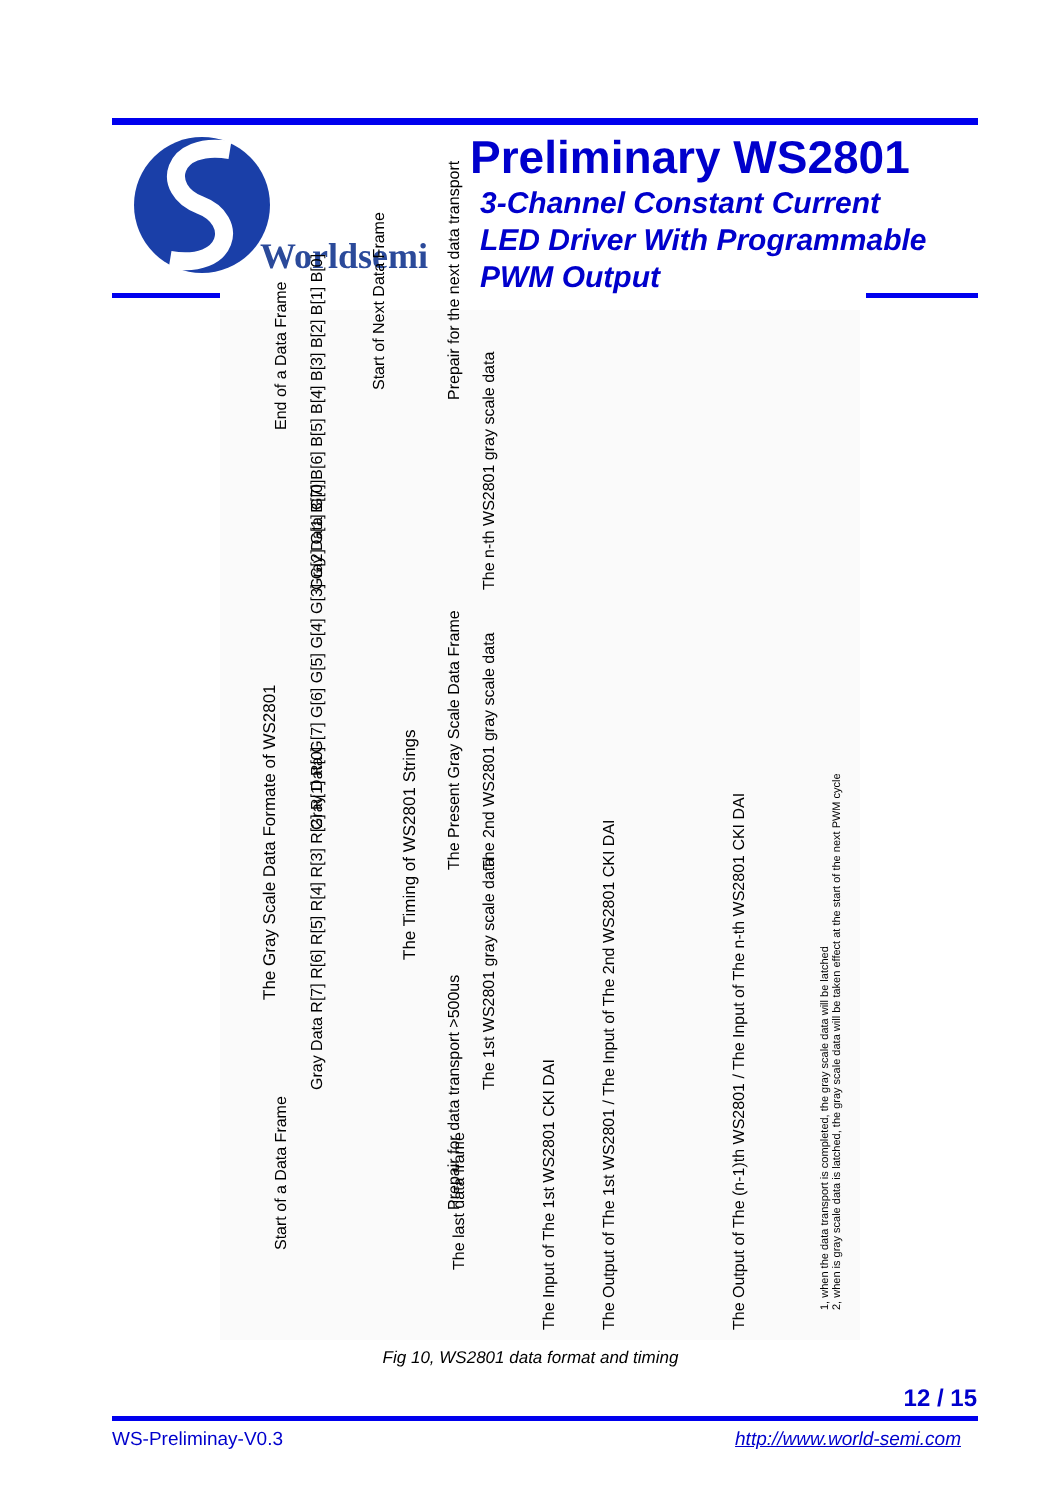Worldsemi
Preliminary WS2801
3-Channel Constant Current
LED Driver With Programmable
PWM Output
The Gray Scale Data Formate of WS2801
The Timing of WS2801 Strings
Start of a Data Frame
Gray Data R[7] R[6] R[5] R[4] R[3] R[2] R[1] R[0]
Gray Data G[7] G[6] G[5] G[4] G[3] G[2] G[1] G[0]
Gray Data B[7] B[6] B[5] B[4] B[3] B[2] B[1] B[0]
End of a Data Frame
Start of Next Data Frame
The Present Gray Scale Data Frame
Prepair for data transport >500us
Prepair for the next data transport
The 1st WS2801 gray scale data
The 2nd WS2801 gray scale data
The n-th WS2801 gray scale data
The last data frame
The Input of The 1st WS2801 CKI DAI The Output of The 1st WS2801 / The Input of The 2nd WS2801 CKI DAI The Output of The (n-1)th WS2801 / The Input of The n-th WS2801 CKI DAI
1, when the data transport is completed, the gray scale data will be latched
2, when is gray scale data is latched, the gray scale data will be taken effect at the start of the next PWM cycle
Fig 10, WS2801 data format and timing
12 / 15
WS-Preliminay-V0.3 http://www.world-semi.com